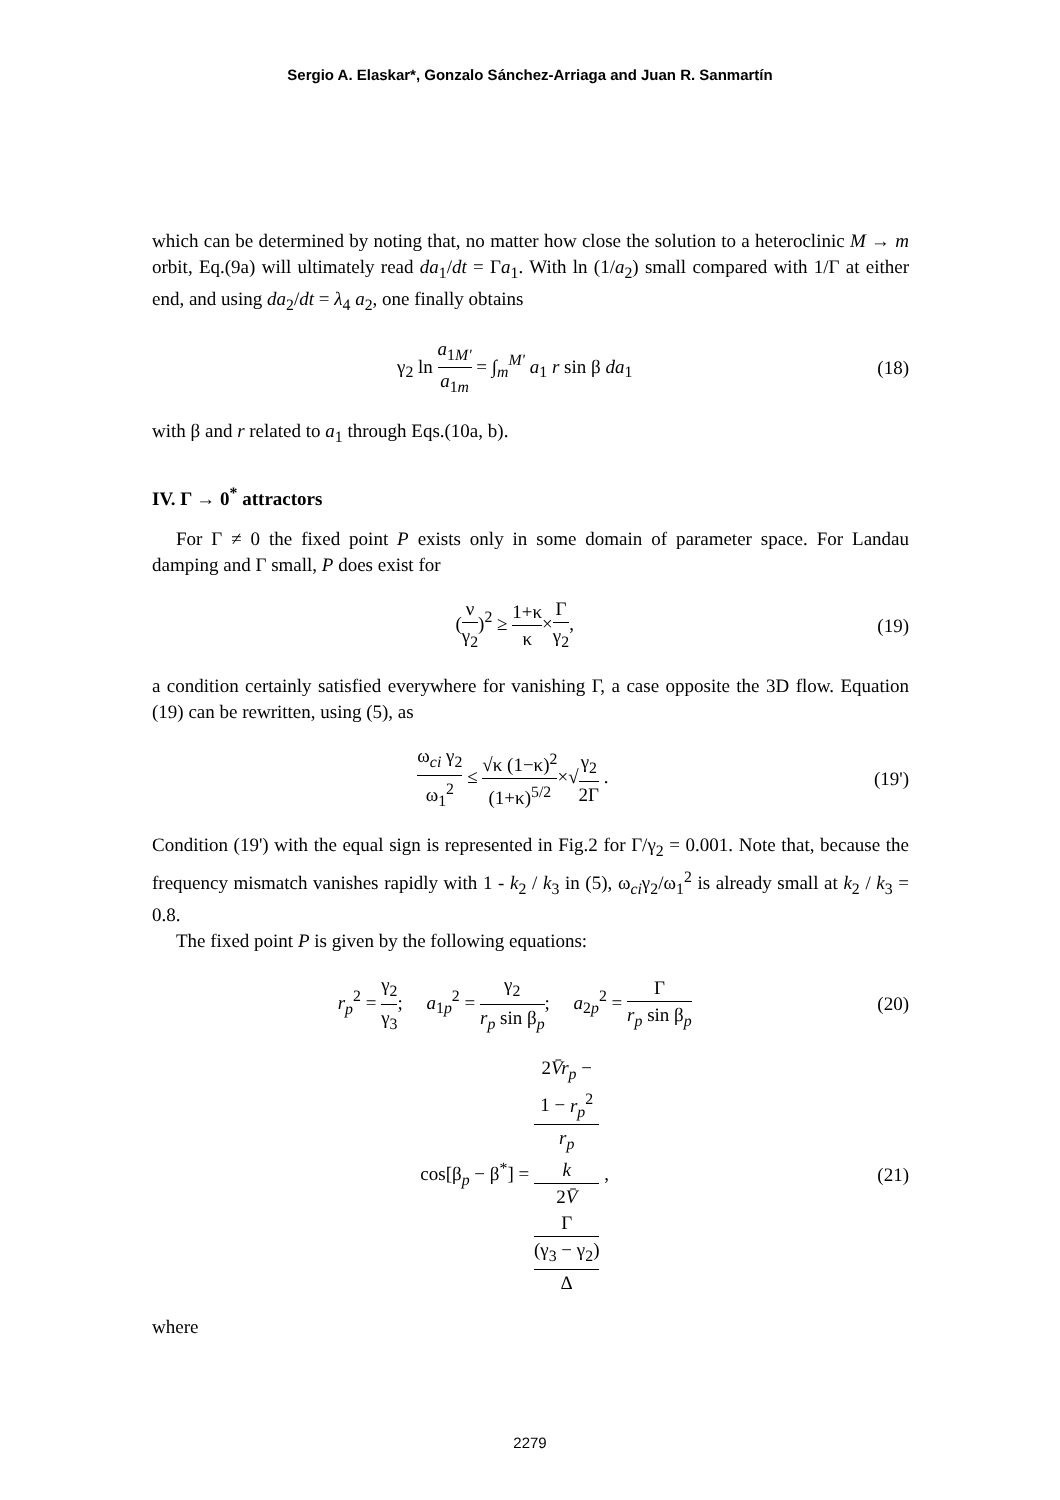Sergio A. Elaskar*, Gonzalo Sánchez-Arriaga and Juan R. Sanmartín
which can be determined by noting that, no matter how close the solution to a heteroclinic M → m orbit, Eq.(9a) will ultimately read da<sub>1</sub>/dt = Γa<sub>1</sub>. With ln (1/a<sub>2</sub>) small compared with 1/Γ at either end, and using da<sub>2</sub>/dt = λ<sub>4</sub> a<sub>2</sub>, one finally obtains
γ<sub>2</sub> ln a<sub>1M'</sub> a<sub>1m</sub> = ∫<sub>m</sub><sup>M'</sup> a<sub>1</sub> r sin β da<sub>1</sub>
(18)
with β and r related to a<sub>1</sub> through Eqs.(10a, b).
IV. Γ → 0<sup>*</sup> attractors
For Γ ≠ 0 the fixed point P exists only in some domain of parameter space. For Landau damping and Γ small, P does exist for
(ν γ<sub>2</sub>)<sup>2</sup> ≥ 1+κ κ×Γ γ<sub>2</sub>, (19)
a condition certainly satisfied everywhere for vanishing Γ, a case opposite the 3D flow. Equation (19) can be rewritten, using (5), as
ω<sub>ci</sub> γ<sub>2</sub> ω<sub>1</sub><sup>2</sup> ≤ √κ (1−κ)<sup>2</sup> (1+κ)<sup>5/2</sup>×√γ<sub>2</sub> 2Γ .
(19')
Condition (19') with the equal sign is represented in Fig.2 for Γ/γ<sub>2</sub> = 0.001. Note that, because the frequency mismatch vanishes rapidly with 1 - k<sub>2</sub> / k<sub>3</sub> in (5), ω<sub>ci</sub>γ<sub>2</sub>/ω<sub>1</sub><sup>2</sup> is already small at k<sub>2</sub> / k<sub>3</sub> = 0.8.
The fixed point P is given by the following equations:
r<sub>p</sub><sup>2</sup> = γ<sub>2</sub> γ<sub>3</sub>; a<sub>1p</sub><sup>2</sup> = γ<sub>2</sub> r<sub>p</sub> sin β<sub>p</sub>; a<sub>2p</sub><sup>2</sup> = Γ r<sub>p</sub> sin β<sub>p</sub>
(20)
cos[β<sub>p</sub> − β<sup>*</sup>] = 2V̄r<sub>p</sub> −
1 − r<sub>p</sub><sup>2</sup>
r<sub>p</sub>
k
2V̄
Γ
(γ<sub>3</sub> − γ<sub>2</sub>) Δ ,
(21)
where
2279